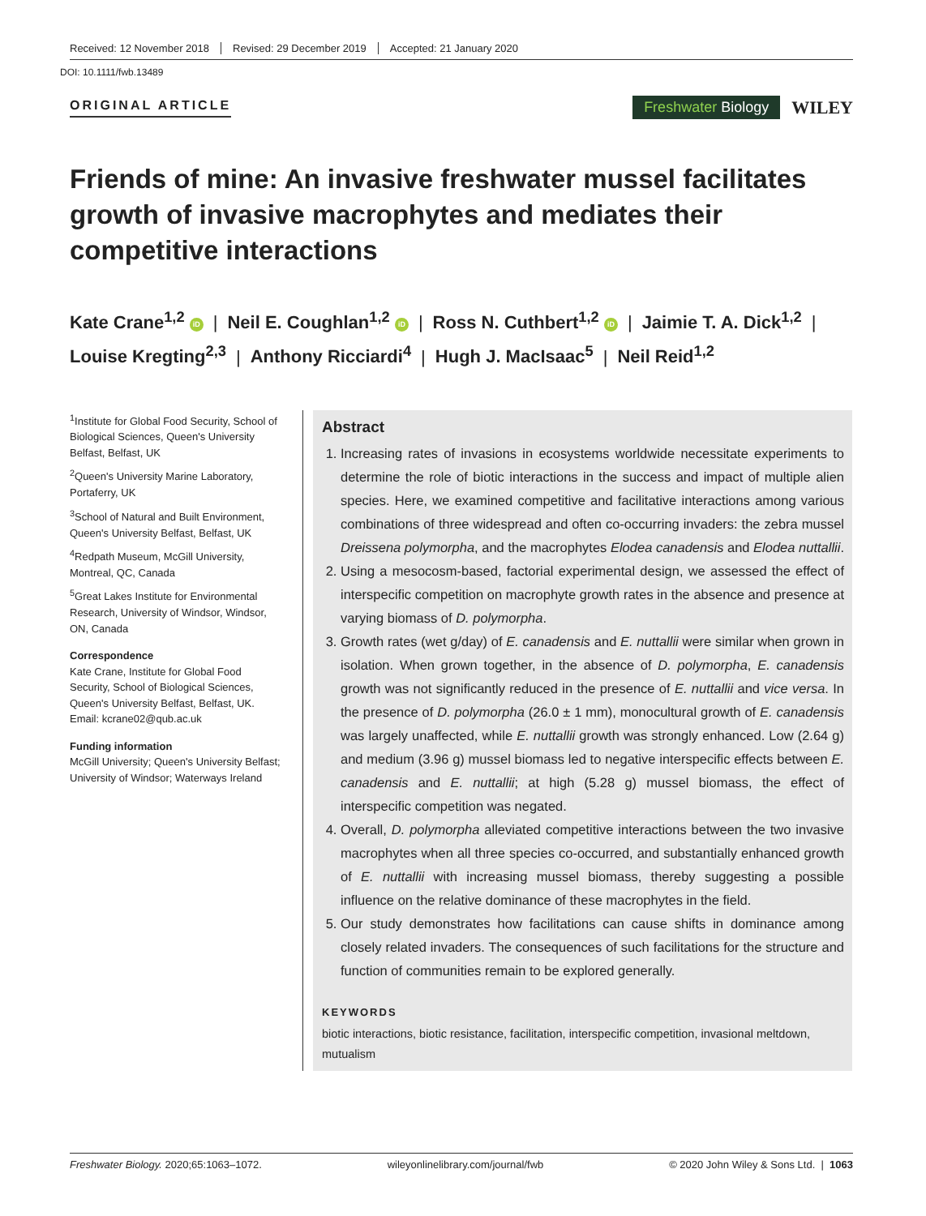Received: 12 November 2018 Revised: 29 December 2019 Accepted: 21 January 2020
DOI: 10.1111/fwb.13489
ORIGINAL ARTICLE
Freshwater Biology
WILEY
Friends of mine: An invasive freshwater mussel facilitates growth of invasive macrophytes and mediates their competitive interactions
Kate Crane<sup>1,2</sup> iD | Neil E. Coughlan<sup>1,2</sup> iD | Ross N. Cuthbert<sup>1,2</sup> iD | Jaimie T. A. Dick<sup>1,2</sup> |
Louise Kregting<sup>2,3</sup> | Anthony Ricciardi<sup>4</sup> | Hugh J. MacIsaac<sup>5</sup> | Neil Reid<sup>1,2</sup>
<sup>1</sup> Institute for Global Food Security, School of Biological Sciences, Queen's University Belfast, Belfast, UK
<sup>2</sup> Queen's University Marine Laboratory, Portaferry, UK
<sup>3</sup> School of Natural and Built Environment, Queen's University Belfast, Belfast, UK
<sup>4</sup> Redpath Museum, McGill University, Montreal, QC, Canada
<sup>5</sup> Great Lakes Institute for Environmental Research, University of Windsor, Windsor, ON, Canada
Correspondence
Kate Crane, Institute for Global Food Security, School of Biological Sciences, Queen's University Belfast, Belfast, UK.
Email: kcrane02@qub.ac.uk
Funding information
McGill University; Queen's University Belfast; University of Windsor; Waterways Ireland
Abstract
1. Increasing rates of invasions in ecosystems worldwide necessitate experiments to determine the role of biotic interactions in the success and impact of multiple alien species. Here, we examined competitive and facilitative interactions among various combinations of three widespread and often co-occurring invaders: the zebra mussel Dreissena polymorpha, and the macrophytes Elodea canadensis and Elodea nuttallii.
2. Using a mesocosm-based, factorial experimental design, we assessed the effect of interspecific competition on macrophyte growth rates in the absence and presence at varying biomass of D. polymorpha.
3. Growth rates (wet g/day) of E. canadensis and E. nuttallii were similar when grown in isolation. When grown together, in the absence of D. polymorpha, E. canadensis growth was not significantly reduced in the presence of E. nuttallii and vice versa. In the presence of D. polymorpha (26.0 ± 1 mm), monocultural growth of E. canadensis was largely unaffected, while E. nuttallii growth was strongly enhanced. Low (2.64 g) and medium (3.96 g) mussel biomass led to negative interspecific effects between E. canadensis and E. nuttallii; at high (5.28 g) mussel biomass, the effect of interspecific competition was negated.
4. Overall, D. polymorpha alleviated competitive interactions between the two invasive macrophytes when all three species co-occurred, and substantially enhanced growth of E. nuttallii with increasing mussel biomass, thereby suggesting a possible influence on the relative dominance of these macrophytes in the field.
5. Our study demonstrates how facilitations can cause shifts in dominance among closely related invaders. The consequences of such facilitations for the structure and function of communities remain to be explored generally.
KEYWORDS
biotic interactions, biotic resistance, facilitation, interspecific competition, invasional meltdown, mutualism
Freshwater Biology. 2020;65:1063–1072. wileyonlinelibrary.com/journal/fwb © 2020 John Wiley & Sons Ltd. | 1063